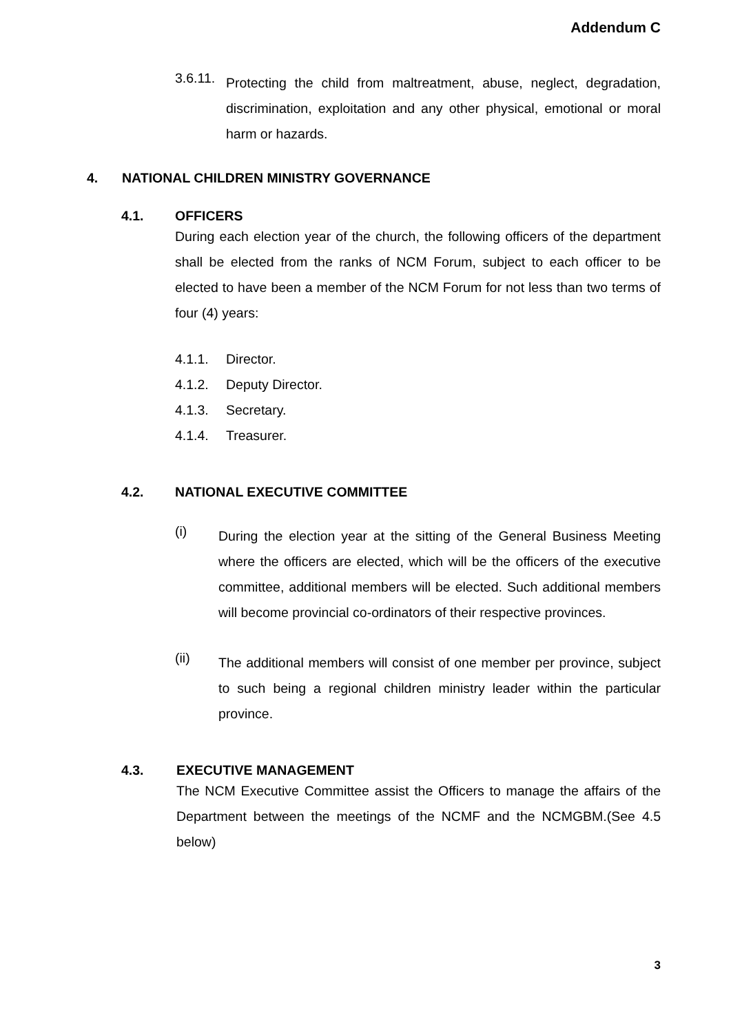Addendum C
3.6.11.
Protecting the child from maltreatment, abuse, neglect, degradation, discrimination, exploitation and any other physical, emotional or moral harm or hazards.
4. NATIONAL CHILDREN MINISTRY GOVERNANCE
4.1. OFFICERS
During each election year of the church, the following officers of the department shall be elected from the ranks of NCM Forum, subject to each officer to be elected to have been a member of the NCM Forum for not less than two terms of four (4) years:
4.1.1. Director.
4.1.2. Deputy Director.
4.1.3. Secretary.
4.1.4. Treasurer.
4.2. NATIONAL EXECUTIVE COMMITTEE
(i)
During the election year at the sitting of the General Business Meeting where the officers are elected, which will be the officers of the executive committee, additional members will be elected. Such additional members will become provincial co-ordinators of their respective provinces.
(ii)
The additional members will consist of one member per province, subject to such being a regional children ministry leader within the particular province.
4.3. EXECUTIVE MANAGEMENT
The NCM Executive Committee assist the Officers to manage the affairs of the Department between the meetings of the NCMF and the NCMGBM.(See 4.5 below)
3